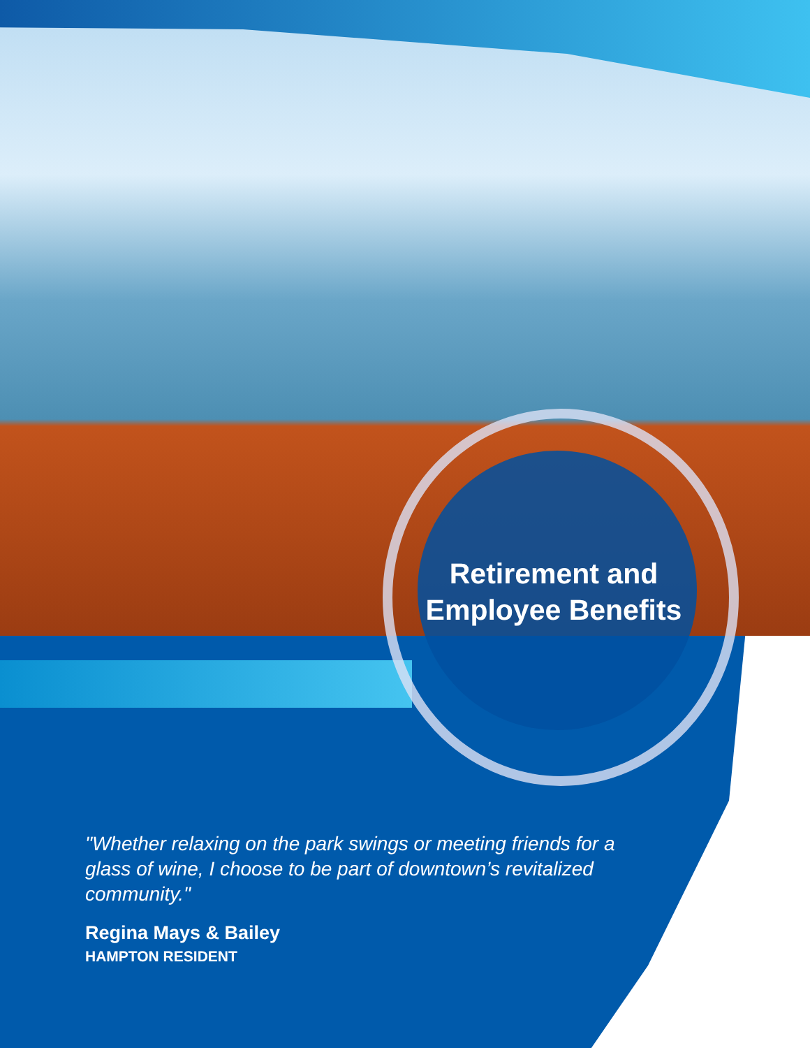Retirement and Employee Benefits
"Whether relaxing on the park swings or meeting friends for a glass of wine, I choose to be part of downtown’s revitalized community."
Regina Mays & Bailey
HAMPTON RESIDENT